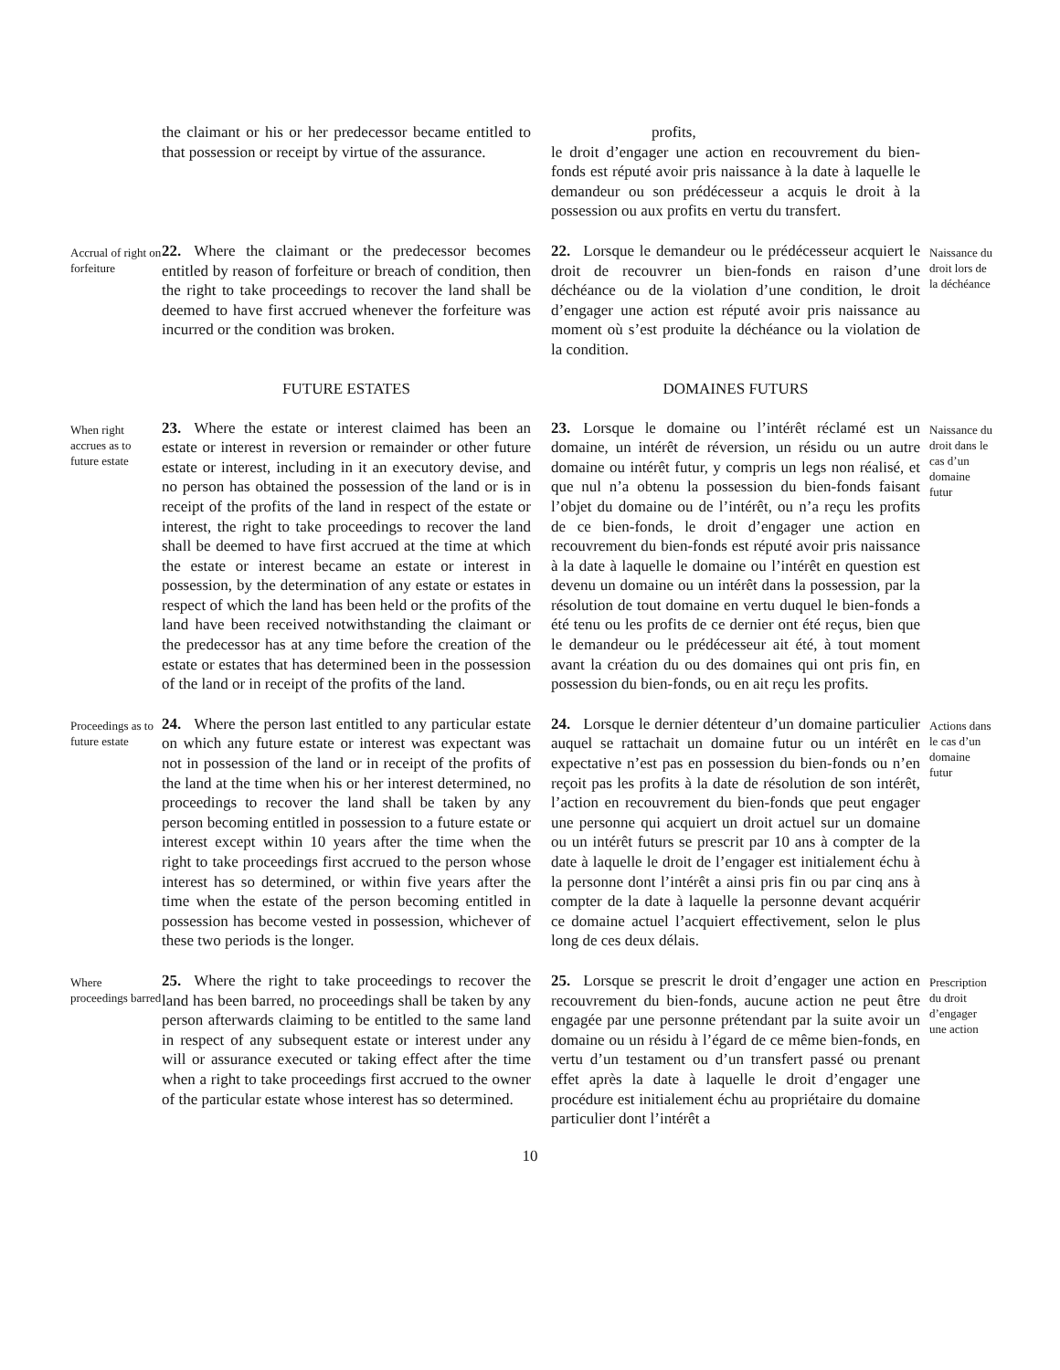the claimant or his or her predecessor became entitled to that possession or receipt by virtue of the assurance.
profits,
le droit d’engager une action en recouvrement du bien-fonds est réputé avoir pris naissance à la date à laquelle le demandeur ou son prédécesseur a acquis le droit à la possession ou aux profits en vertu du transfert.
Accrual of right on forfeiture
22. Where the claimant or the predecessor becomes entitled by reason of forfeiture or breach of condition, then the right to take proceedings to recover the land shall be deemed to have first accrued whenever the forfeiture was incurred or the condition was broken.
22. Lorsque le demandeur ou le prédécesseur acquiert le droit de recouvrer un bien-fonds en raison d’une déchéance ou de la violation d’une condition, le droit d’engager une action est réputé avoir pris naissance au moment où s’est produite la déchéance ou la violation de la condition.
Naissance du droit lors de la déchéance
FUTURE ESTATES
DOMAINES FUTURS
When right accrues as to future estate
23. Where the estate or interest claimed has been an estate or interest in reversion or remainder or other future estate or interest, including in it an executory devise, and no person has obtained the possession of the land or is in receipt of the profits of the land in respect of the estate or interest, the right to take proceedings to recover the land shall be deemed to have first accrued at the time at which the estate or interest became an estate or interest in possession, by the determination of any estate or estates in respect of which the land has been held or the profits of the land have been received notwithstanding the claimant or the predecessor has at any time before the creation of the estate or estates that has determined been in the possession of the land or in receipt of the profits of the land.
23. Lorsque le domaine ou l’intérêt réclamé est un domaine, un intérêt de réversion, un résidu ou un autre domaine ou intérêt futur, y compris un legs non réalisé, et que nul n’a obtenu la possession du bien-fonds faisant l’objet du domaine ou de l’intérêt, ou n’a reçu les profits de ce bien-fonds, le droit d’engager une action en recouvrement du bien-fonds est réputé avoir pris naissance à la date à laquelle le domaine ou l’intérêt en question est devenu un domaine ou un intérêt dans la possession, par la résolution de tout domaine en vertu duquel le bien-fonds a été tenu ou les profits de ce dernier ont été reçus, bien que le demandeur ou le prédécesseur ait été, à tout moment avant la création du ou des domaines qui ont pris fin, en possession du bien-fonds, ou en ait reçu les profits.
Naissance du droit dans le cas d’un domaine futur
Proceedings as to future estate
24. Where the person last entitled to any particular estate on which any future estate or interest was expectant was not in possession of the land or in receipt of the profits of the land at the time when his or her interest determined, no proceedings to recover the land shall be taken by any person becoming entitled in possession to a future estate or interest except within 10 years after the time when the right to take proceedings first accrued to the person whose interest has so determined, or within five years after the time when the estate of the person becoming entitled in possession has become vested in possession, whichever of these two periods is the longer.
24. Lorsque le dernier détenteur d’un domaine particulier auquel se rattachait un domaine futur ou un intérêt en expectative n’est pas en possession du bien-fonds ou n’en reçoit pas les profits à la date de résolution de son intérêt, l’action en recouvrement du bien-fonds que peut engager une personne qui acquiert un droit actuel sur un domaine ou un intérêt futurs se prescrit par 10 ans à compter de la date à laquelle le droit de l’engager est initialement échu à la personne dont l’intérêt a ainsi pris fin ou par cinq ans à compter de la date à laquelle la personne devant acquérir ce domaine actuel l’acquiert effectivement, selon le plus long de ces deux délais.
Actions dans le cas d’un domaine futur
Where proceedings barred
25. Where the right to take proceedings to recover the land has been barred, no proceedings shall be taken by any person afterwards claiming to be entitled to the same land in respect of any subsequent estate or interest under any will or assurance executed or taking effect after the time when a right to take proceedings first accrued to the owner of the particular estate whose interest has so determined.
25. Lorsque se prescrit le droit d’engager une action en recouvrement du bien-fonds, aucune action ne peut être engagée par une personne prétendant par la suite avoir un domaine ou un résidu à l’égard de ce même bien-fonds, en vertu d’un testament ou d’un transfert passé ou prenant effet après la date à laquelle le droit d’engager une procédure est initialement échu au propriétaire du domaine particulier dont l’intérêt a
Prescription du droit d’engager une action
10